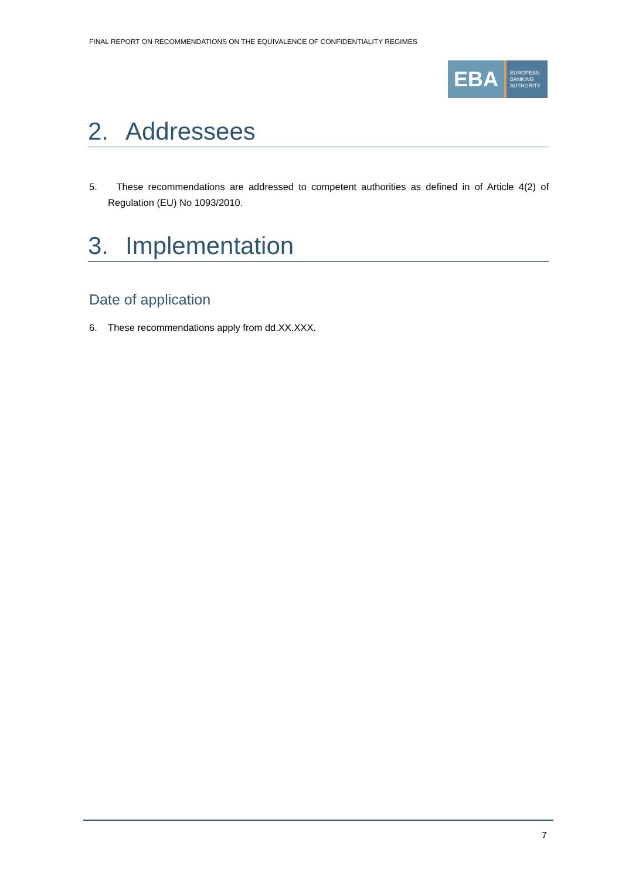FINAL REPORT ON RECOMMENDATIONS ON THE EQUIVALENCE OF CONFIDENTIALITY REGIMES
EBA
EUROPEAN
BANKING
AUTHORITY
2. Addressees
5. These recommendations are addressed to competent authorities as defined in of Article 4(2) of Regulation (EU) No 1093/2010.
3. Implementation
Date of application
6. These recommendations apply from dd.XX.XXX.
7